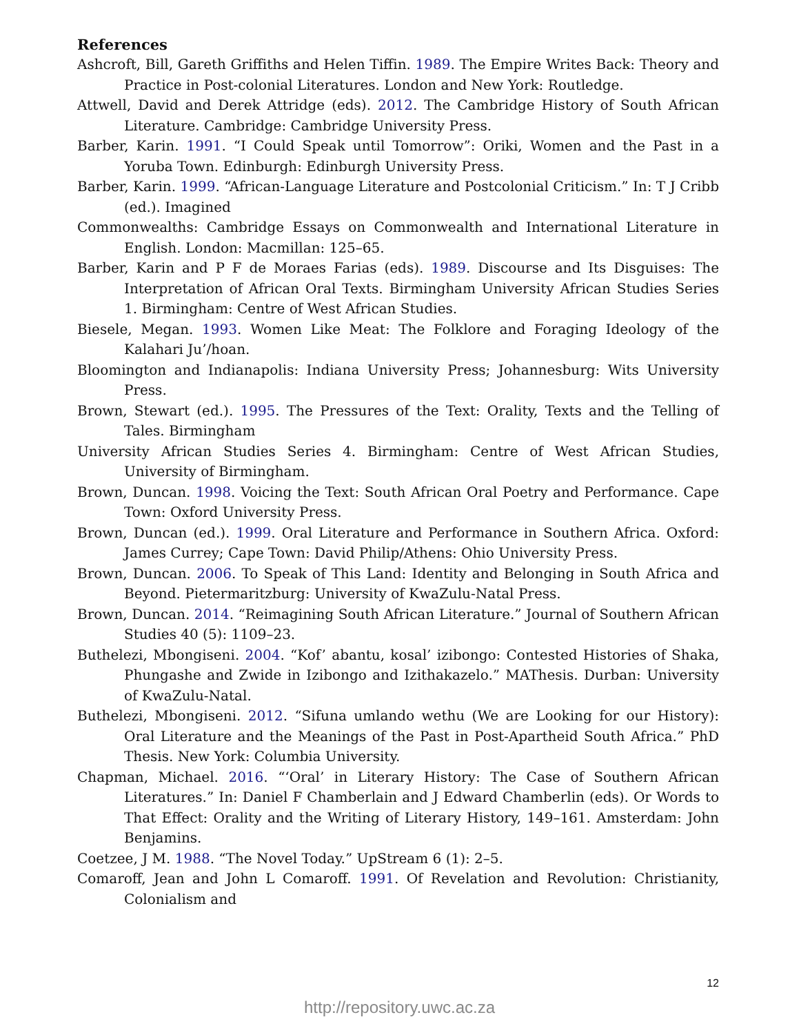References
Ashcroft, Bill, Gareth Griffiths and Helen Tiffin. 1989. The Empire Writes Back: Theory and Practice in Post-colonial Literatures. London and New York: Routledge.
Attwell, David and Derek Attridge (eds). 2012. The Cambridge History of South African Literature. Cambridge: Cambridge University Press.
Barber, Karin. 1991. “I Could Speak until Tomorrow”: Oriki, Women and the Past in a Yoruba Town. Edinburgh: Edinburgh University Press.
Barber, Karin. 1999. “African-Language Literature and Postcolonial Criticism.” In: T J Cribb (ed.). Imagined
Commonwealths: Cambridge Essays on Commonwealth and International Literature in English. London: Macmillan: 125–65.
Barber, Karin and P F de Moraes Farias (eds). 1989. Discourse and Its Disguises: The Interpretation of African Oral Texts. Birmingham University African Studies Series 1. Birmingham: Centre of West African Studies.
Biesele, Megan. 1993. Women Like Meat: The Folklore and Foraging Ideology of the Kalahari Ju’/hoan.
Bloomington and Indianapolis: Indiana University Press; Johannesburg: Wits University Press.
Brown, Stewart (ed.). 1995. The Pressures of the Text: Orality, Texts and the Telling of Tales. Birmingham
University African Studies Series 4. Birmingham: Centre of West African Studies, University of Birmingham.
Brown, Duncan. 1998. Voicing the Text: South African Oral Poetry and Performance. Cape Town: Oxford University Press.
Brown, Duncan (ed.). 1999. Oral Literature and Performance in Southern Africa. Oxford: James Currey; Cape Town: David Philip/Athens: Ohio University Press.
Brown, Duncan. 2006. To Speak of This Land: Identity and Belonging in South Africa and Beyond. Pietermaritzburg: University of KwaZulu-Natal Press.
Brown, Duncan. 2014. “Reimagining South African Literature.” Journal of Southern African Studies 40 (5): 1109–23.
Buthelezi, Mbongiseni. 2004. “Kof’ abantu, kosal’ izibongo: Contested Histories of Shaka, Phungashe and Zwide in Izibongo and Izithakazelo.” MAThesis. Durban: University of KwaZulu-Natal.
Buthelezi, Mbongiseni. 2012. “Sifuna umlando wethu (We are Looking for our History): Oral Literature and the Meanings of the Past in Post-Apartheid South Africa.” PhD Thesis. New York: Columbia University.
Chapman, Michael. 2016. “‘Oral’ in Literary History: The Case of Southern African Literatures.” In: Daniel F Chamberlain and J Edward Chamberlin (eds). Or Words to That Effect: Orality and the Writing of Literary History, 149–161. Amsterdam: John Benjamins.
Coetzee, J M. 1988. “The Novel Today.” UpStream 6 (1): 2–5.
Comaroff, Jean and John L Comaroff. 1991. Of Revelation and Revolution: Christianity, Colonialism and
12
http://repository.uwc.ac.za